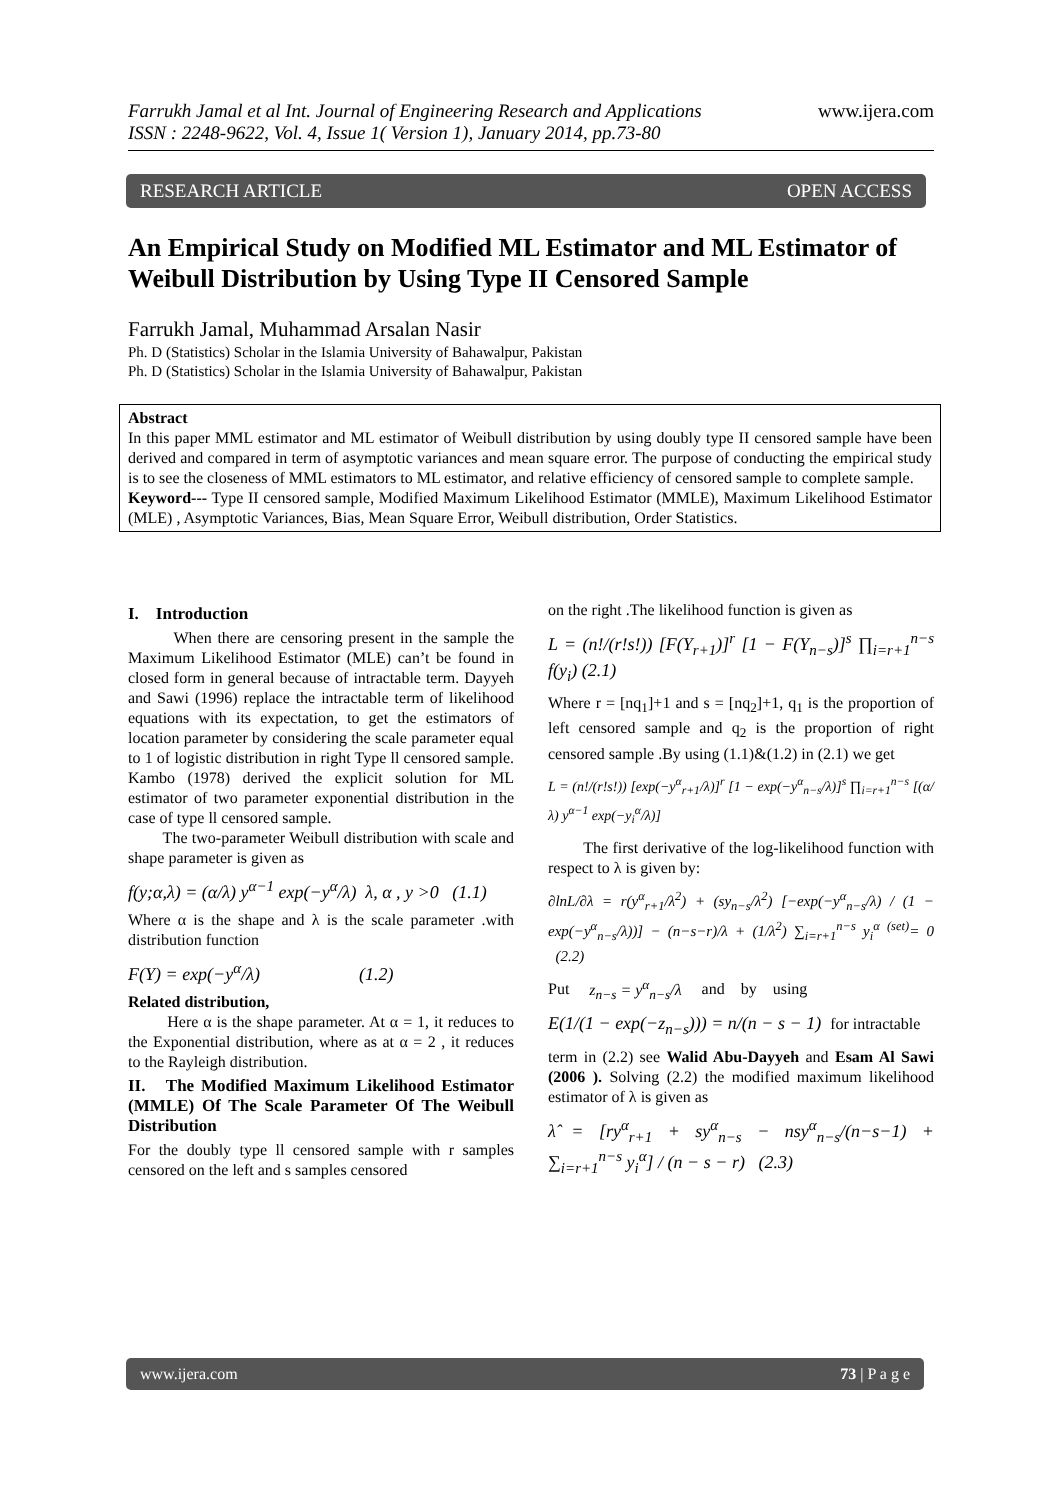www.ijera.com
Farrukh Jamal et al Int. Journal of Engineering Research and Applications
ISSN : 2248-9622, Vol. 4, Issue 1( Version 1), January 2014, pp.73-80
RESEARCH ARTICLE OPEN ACCESS
An Empirical Study on Modified ML Estimator and ML Estimator of Weibull Distribution by Using Type II Censored Sample
Farrukh Jamal, Muhammad Arsalan Nasir
Ph. D (Statistics) Scholar in the Islamia University of Bahawalpur, Pakistan
Ph. D (Statistics) Scholar in the Islamia University of Bahawalpur, Pakistan
Abstract
In this paper MML estimator and ML estimator of Weibull distribution by using doubly type II censored sample have been derived and compared in term of asymptotic variances and mean square error. The purpose of conducting the empirical study is to see the closeness of MML estimators to ML estimator, and relative efficiency of censored sample to complete sample.
Keyword--- Type II censored sample, Modified Maximum Likelihood Estimator (MMLE), Maximum Likelihood Estimator (MLE) , Asymptotic Variances, Bias, Mean Square Error, Weibull distribution, Order Statistics.
I. Introduction
When there are censoring present in the sample the Maximum Likelihood Estimator (MLE) can’t be found in closed form in general because of intractable term. Dayyeh and Sawi (1996) replace the intractable term of likelihood equations with its expectation, to get the estimators of location parameter by considering the scale parameter equal to 1 of logistic distribution in right Type ll censored sample. Kambo (1978) derived the explicit solution for ML estimator of two parameter exponential distribution in the case of type ll censored sample.
The two-parameter Weibull distribution with scale and shape parameter is given as
f(y;α,λ) = (α/λ) y<sup>α−1</sup> exp(−y<sup>α</sup>/λ) λ, α , y >0 (1.1)
Where α is the shape and λ is the scale parameter .with distribution function
F(Y) = exp(−y<sup>α</sup>/λ) (1.2)
Related distribution,
Here α is the shape parameter. At α = 1, it reduces to the Exponential distribution, where as at α = 2 , it reduces to the Rayleigh distribution.
II. The Modified Maximum Likelihood Estimator (MMLE) Of The Scale Parameter Of The Weibull Distribution
For the doubly type ll censored sample with r samples censored on the left and s samples censored
on the right .The likelihood function is given as
L = (n!/(r!s!)) [F(Y<sub>r+1</sub>)]<sup>r</sup> [1 − F(Y<sub>n−s</sub>)]<sup>s</sup> ∏<sub>i=r+1</sub><sup>n−s</sup> f(y<sub>i</sub>) (2.1)
Where r = [nq<sub>1</sub>]+1 and s = [nq<sub>2</sub>]+1, q<sub>1</sub> is the proportion of left censored sample and q<sub>2</sub> is the proportion of right censored sample .By using (1.1)&(1.2) in (2.1) we get
L = (n!/(r!s!)) [exp(−y<sup>α</sup><sub>r+1</sub>/λ)]<sup>r</sup> [1 − exp(−y<sup>α</sup><sub>n−s</sub>/λ)]<sup>s</sup> ∏<sub>i=r+1</sub><sup>n−s</sup> [(α/λ) y<sup>α−1</sup> exp(−y<sub>i</sub><sup>α</sup>/λ)]
The first derivative of the log-likelihood function with respect to λ is given by:
∂lnL/∂λ = r(y<sup>α</sup><sub>r+1</sub>/λ<sup>2</sup>) + (sy<sub>n−s</sub>/λ<sup>2</sup>) [−exp(−y<sup>α</sup><sub>n−s</sub>/λ) / (1 − exp(−y<sup>α</sup><sub>n−s</sub>/λ))] − (n−s−r)/λ + (1/λ<sup>2</sup>) ∑<sub>i=r+1</sub><sup>n−s</sup> y<sub>i</sub><sup>α</sup> <sup>(set)</sup>= 0 (2.2)
Put z<sub>n−s</sub> = y<sup>α</sup><sub>n−s</sub>/λ and by using
E(1/(1 − exp(−z<sub>n−s</sub>))) = n/(n − s − 1) for intractable
term in (2.2) see Walid Abu-Dayyeh and Esam Al Sawi (2006 ). Solving (2.2) the modified maximum likelihood estimator of λ is given as
λ̂ = [ry<sup>α</sup><sub>r+1</sub> + sy<sup>α</sup><sub>n−s</sub> − nsy<sup>α</sup><sub>n−s</sub>/(n−s−1) + ∑<sub>i=r+1</sub><sup>n−s</sup> y<sub>i</sub><sup>α</sup>] / (n − s − r) (2.3)
www.ijera.com 73 | P a g e